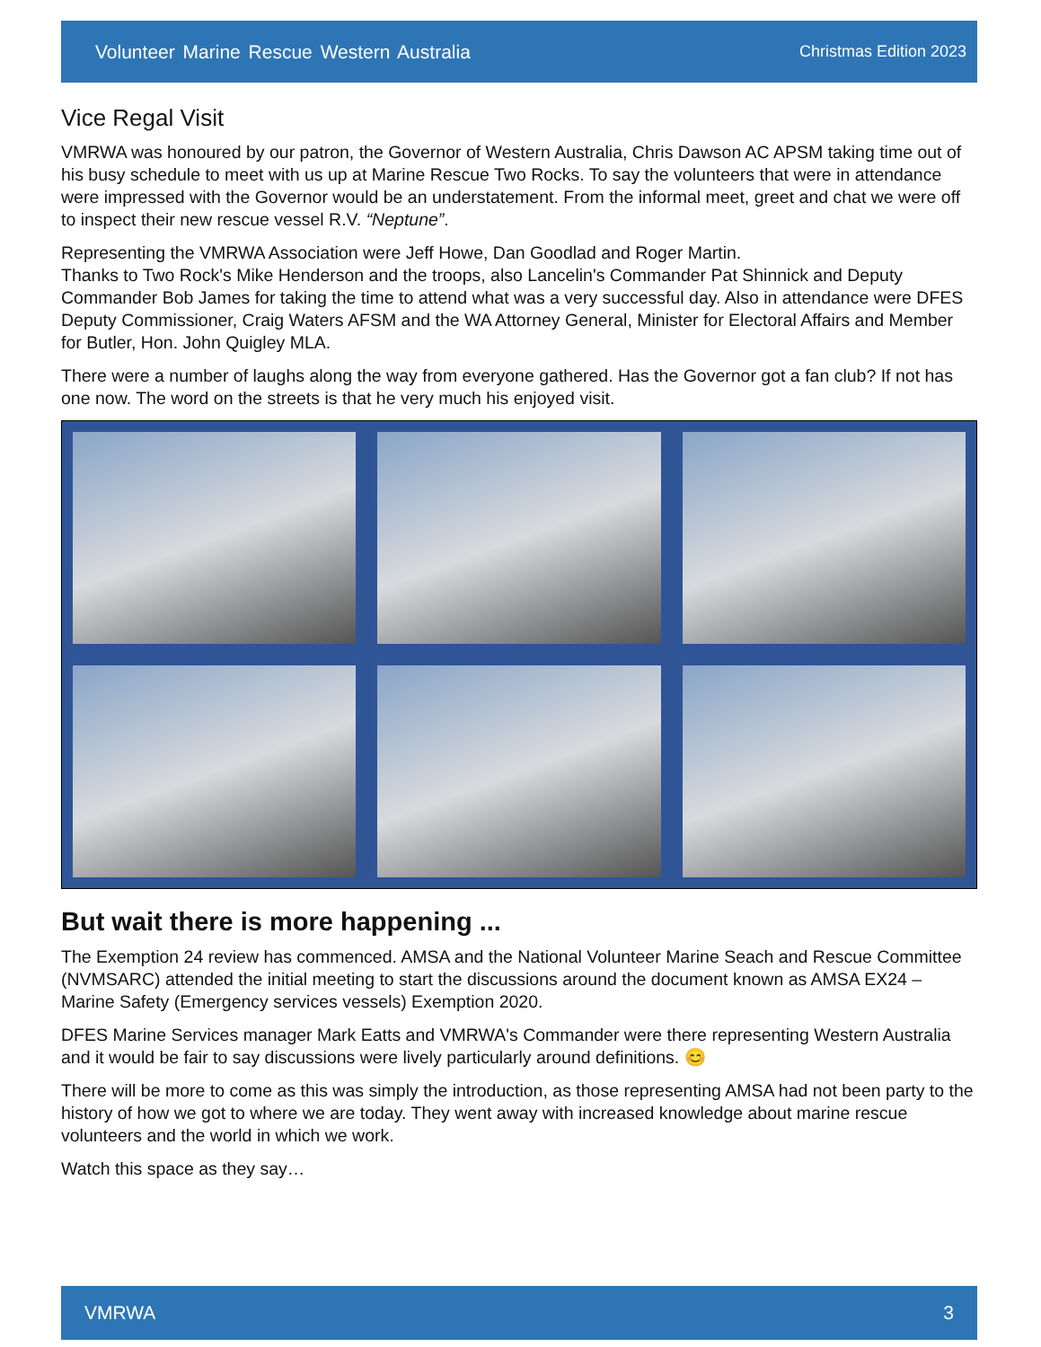Volunteer Marine Rescue Western Australia Christmas Edition 2023
Vice Regal Visit
VMRWA was honoured by our patron, the Governor of Western Australia, Chris Dawson AC APSM taking time out of his busy schedule to meet with us up at Marine Rescue Two Rocks. To say the volunteers that were in attendance were impressed with the Governor would be an understatement. From the informal meet, greet and chat we were off to inspect their new rescue vessel R.V. “Neptune”.
Representing the VMRWA Association were Jeff Howe, Dan Goodlad and Roger Martin.
Thanks to Two Rock's Mike Henderson and the troops, also Lancelin's Commander Pat Shinnick and Deputy Commander Bob James for taking the time to attend what was a very successful day. Also in attendance were DFES Deputy Commissioner, Craig Waters AFSM and the WA Attorney General, Minister for Electoral Affairs and Member for Butler, Hon. John Quigley MLA.
There were a number of laughs along the way from everyone gathered. Has the Governor got a fan club? If not has one now. The word on the streets is that he very much his enjoyed visit.
But wait there is more happening ...
The Exemption 24 review has commenced. AMSA and the National Volunteer Marine Seach and Rescue Committee (NVMSARC) attended the initial meeting to start the discussions around the document known as AMSA EX24 – Marine Safety (Emergency services vessels) Exemption 2020.
DFES Marine Services manager Mark Eatts and VMRWA's Commander were there representing Western Australia and it would be fair to say discussions were lively particularly around definitions. 😊
There will be more to come as this was simply the introduction, as those representing AMSA had not been party to the history of how we got to where we are today. They went away with increased knowledge about marine rescue volunteers and the world in which we work.
Watch this space as they say…
VMRWA 3